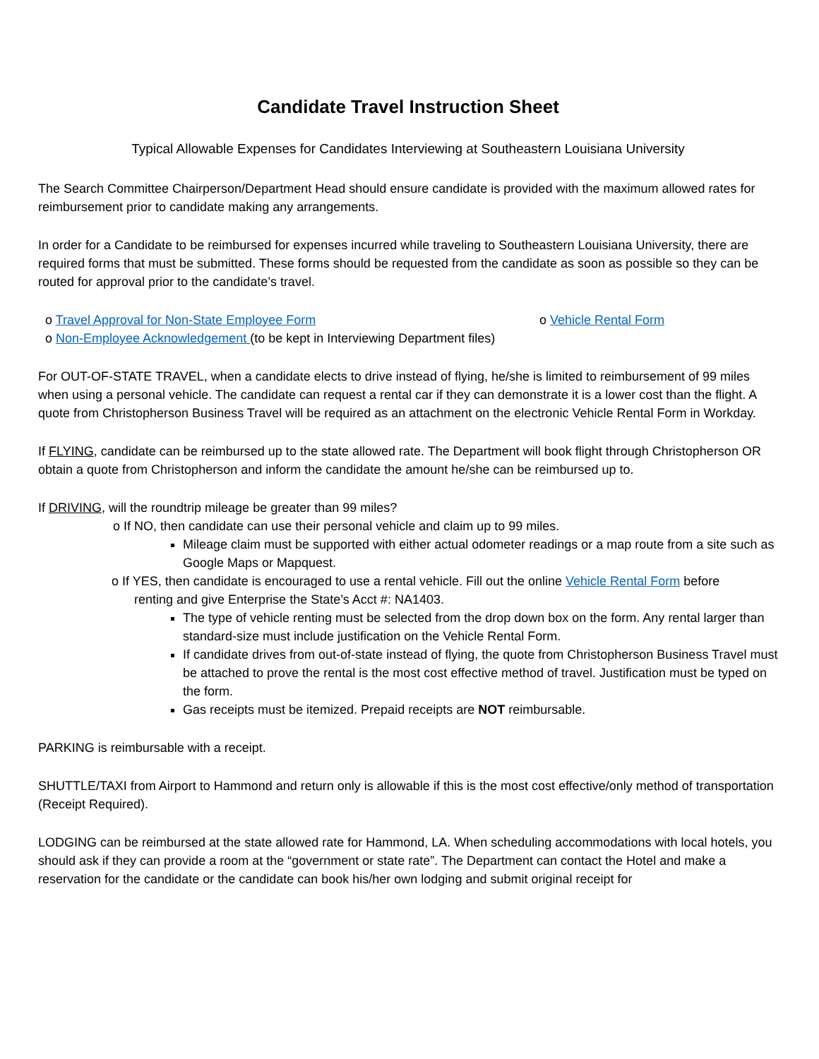Candidate Travel Instruction Sheet
Typical Allowable Expenses for Candidates Interviewing at Southeastern Louisiana University
The Search Committee Chairperson/Department Head should ensure candidate is provided with the maximum allowed rates for reimbursement prior to candidate making any arrangements.
In order for a Candidate to be reimbursed for expenses incurred while traveling to Southeastern Louisiana University, there are required forms that must be submitted. These forms should be requested from the candidate as soon as possible so they can be routed for approval prior to the candidate’s travel.
o Travel Approval for Non-State Employee Form o Vehicle Rental Form
o Non-Employee Acknowledgement (to be kept in Interviewing Department files)
For OUT-OF-STATE TRAVEL, when a candidate elects to drive instead of flying, he/she is limited to reimbursement of 99 miles when using a personal vehicle. The candidate can request a rental car if they can demonstrate it is a lower cost than the flight. A quote from Christopherson Business Travel will be required as an attachment on the electronic Vehicle Rental Form in Workday.
If FLYING, candidate can be reimbursed up to the state allowed rate. The Department will book flight through Christopherson OR obtain a quote from Christopherson and inform the candidate the amount he/she can be reimbursed up to.
If DRIVING, will the roundtrip mileage be greater than 99 miles?
o If NO, then candidate can use their personal vehicle and claim up to 99 miles.
Mileage claim must be supported with either actual odometer readings or a map route from a site such as Google Maps or Mapquest.
o If YES, then candidate is encouraged to use a rental vehicle. Fill out the online Vehicle Rental Form before
renting and give Enterprise the State’s Acct #: NA1403.
The type of vehicle renting must be selected from the drop down box on the form. Any rental larger than standard-size must include justification on the Vehicle Rental Form.
If candidate drives from out-of-state instead of flying, the quote from Christopherson Business Travel must be attached to prove the rental is the most cost effective method of travel. Justification must be typed on the form.
Gas receipts must be itemized. Prepaid receipts are NOT reimbursable.
PARKING is reimbursable with a receipt.
SHUTTLE/TAXI from Airport to Hammond and return only is allowable if this is the most cost effective/only method of transportation (Receipt Required).
LODGING can be reimbursed at the state allowed rate for Hammond, LA. When scheduling accommodations with local hotels, you should ask if they can provide a room at the “government or state rate”. The Department can contact the Hotel and make a reservation for the candidate or the candidate can book his/her own lodging and submit original receipt for